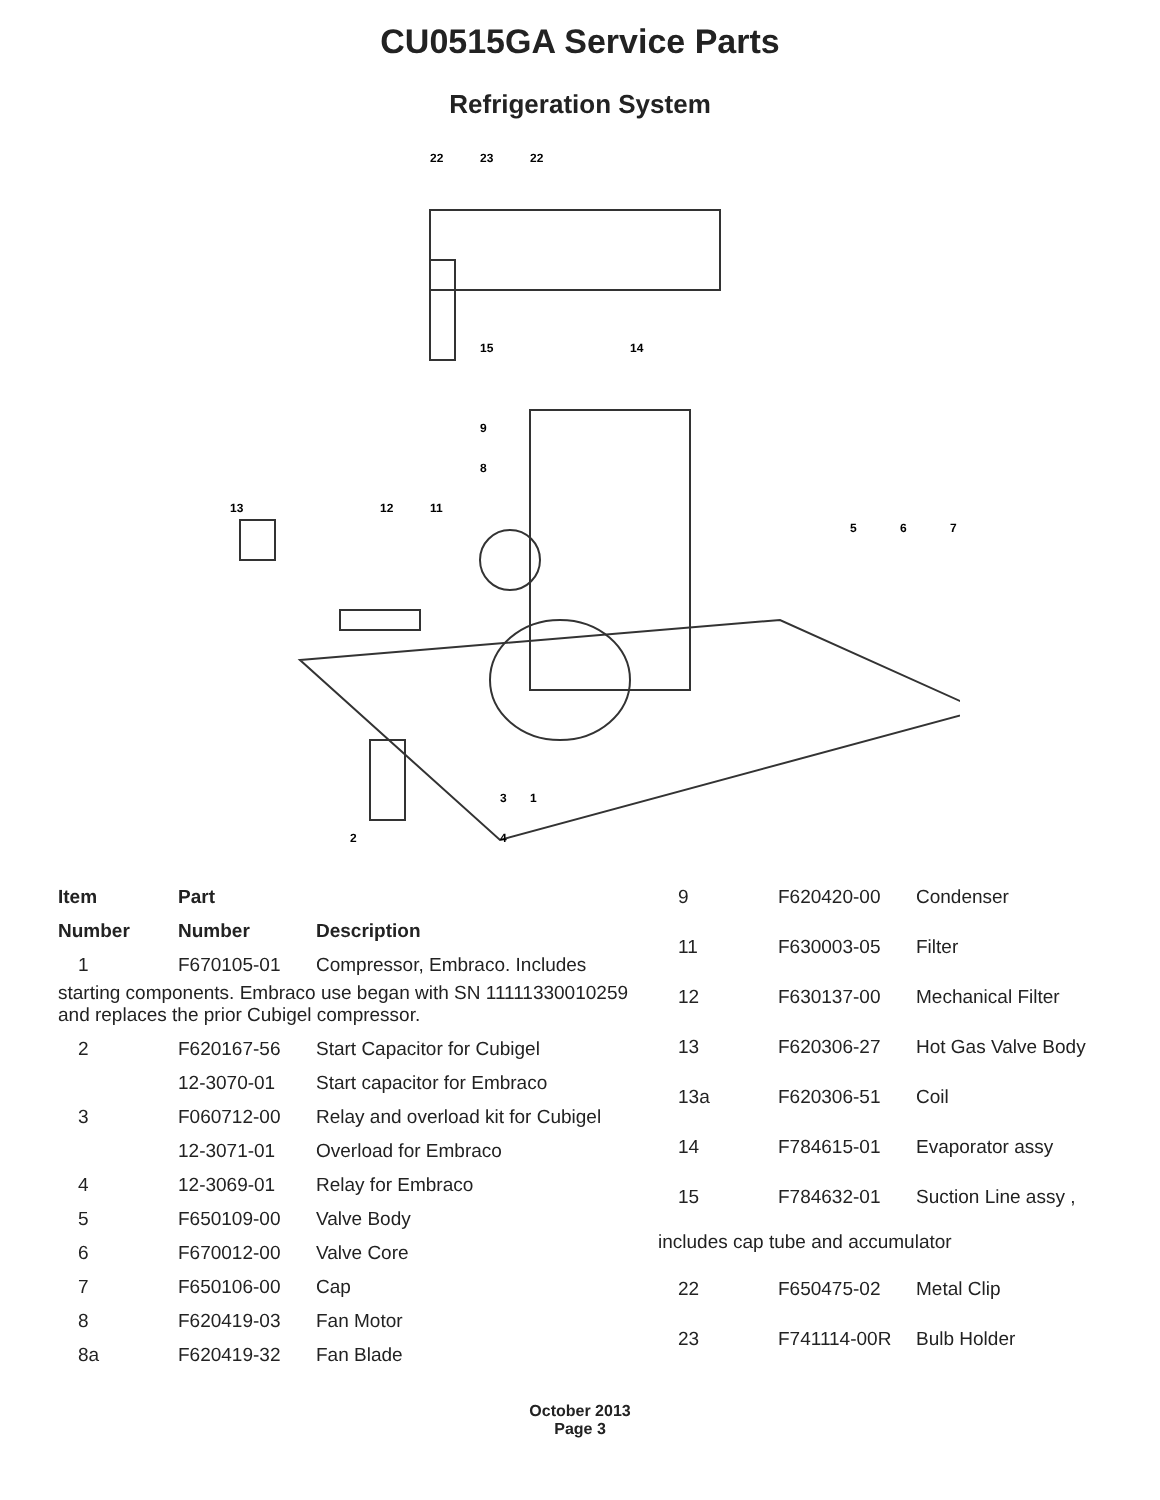CU0515GA Service Parts
Refrigeration System
22
23
22
15
14
9
8
13
12
11
5
6
7
3
1
2
4
| Item | Part | |
| --- | --- | --- |
| Number | Number | Description |
| 1 | F670105-01 | Compressor, Embraco. Includes |
| starting components. Embraco use began with SN 11111330010259 and replaces the prior Cubigel compressor. | | |
| 2 | F620167-56 | Start Capacitor for Cubigel |
| | 12-3070-01 | Start capacitor for Embraco |
| 3 | F060712-00 | Relay and overload kit for Cubigel |
| | 12-3071-01 | Overload for Embraco |
| 4 | 12-3069-01 | Relay for Embraco |
| 5 | F650109-00 | Valve Body |
| 6 | F670012-00 | Valve Core |
| 7 | F650106-00 | Cap |
| 8 | F620419-03 | Fan Motor |
| 8a | F620419-32 | Fan Blade |
| 9 | F620420-00 | Condenser |
| 11 | F630003-05 | Filter |
| 12 | F630137-00 | Mechanical Filter |
| 13 | F620306-27 | Hot Gas Valve Body |
| 13a | F620306-51 | Coil |
| 14 | F784615-01 | Evaporator assy |
| 15 | F784632-01 | Suction Line assy , |
| includes cap tube and accumulator | | |
| 22 | F650475-02 | Metal Clip |
| 23 | F741114-00R | Bulb Holder |
October 2013
Page 3